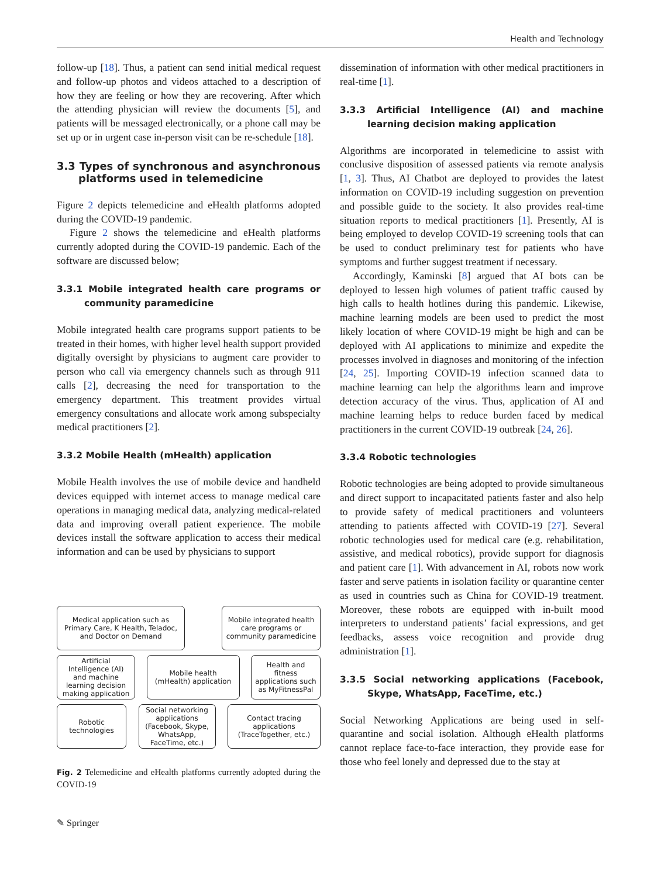Health and Technology
follow-up [18]. Thus, a patient can send initial medical request and follow-up photos and videos attached to a description of how they are feeling or how they are recovering. After which the attending physician will review the documents [5], and patients will be messaged electronically, or a phone call may be set up or in urgent case in-person visit can be re-schedule [18].
3.3 Types of synchronous and asynchronous platforms used in telemedicine
Figure 2 depicts telemedicine and eHealth platforms adopted during the COVID-19 pandemic.
Figure 2 shows the telemedicine and eHealth platforms currently adopted during the COVID-19 pandemic. Each of the software are discussed below;
3.3.1 Mobile integrated health care programs or community paramedicine
Mobile integrated health care programs support patients to be treated in their homes, with higher level health support provided digitally oversight by physicians to augment care provider to person who call via emergency channels such as through 911 calls [2], decreasing the need for transportation to the emergency department. This treatment provides virtual emergency consultations and allocate work among subspecialty medical practitioners [2].
3.3.2 Mobile Health (mHealth) application
Mobile Health involves the use of mobile device and handheld devices equipped with internet access to manage medical care operations in managing medical data, analyzing medical-related data and improving overall patient experience. The mobile devices install the software application to access their medical information and can be used by physicians to support
Medical application such as Primary Care, K Health, Teladoc, and Doctor on Demand
Mobile integrated health care programs or community paramedicine
Artificial Intelligence (AI) and machine learning decision making application
Mobile health (mHealth) application
Health and fitness applications such as MyFitnessPal
Robotic technologies
Social networking applications (Facebook, Skype, WhatsApp, FaceTime, etc.)
Contact tracing applications (TraceTogether, etc.)
Fig. 2 Telemedicine and eHealth platforms currently adopted during the COVID-19
dissemination of information with other medical practitioners in real-time [1].
3.3.3 Artificial Intelligence (AI) and machine learning decision making application
Algorithms are incorporated in telemedicine to assist with conclusive disposition of assessed patients via remote analysis [1, 3]. Thus, AI Chatbot are deployed to provides the latest information on COVID-19 including suggestion on prevention and possible guide to the society. It also provides real-time situation reports to medical practitioners [1]. Presently, AI is being employed to develop COVID-19 screening tools that can be used to conduct preliminary test for patients who have symptoms and further suggest treatment if necessary.
Accordingly, Kaminski [8] argued that AI bots can be deployed to lessen high volumes of patient traffic caused by high calls to health hotlines during this pandemic. Likewise, machine learning models are been used to predict the most likely location of where COVID-19 might be high and can be deployed with AI applications to minimize and expedite the processes involved in diagnoses and monitoring of the infection [24, 25]. Importing COVID-19 infection scanned data to machine learning can help the algorithms learn and improve detection accuracy of the virus. Thus, application of AI and machine learning helps to reduce burden faced by medical practitioners in the current COVID-19 outbreak [24, 26].
3.3.4 Robotic technologies
Robotic technologies are being adopted to provide simultaneous and direct support to incapacitated patients faster and also help to provide safety of medical practitioners and volunteers attending to patients affected with COVID-19 [27]. Several robotic technologies used for medical care (e.g. rehabilitation, assistive, and medical robotics), provide support for diagnosis and patient care [1]. With advancement in AI, robots now work faster and serve patients in isolation facility or quarantine center as used in countries such as China for COVID-19 treatment. Moreover, these robots are equipped with in-built mood interpreters to understand patients’ facial expressions, and get feedbacks, assess voice recognition and provide drug administration [1].
3.3.5 Social networking applications (Facebook, Skype, WhatsApp, FaceTime, etc.)
Social Networking Applications are being used in self-quarantine and social isolation. Although eHealth platforms cannot replace face-to-face interaction, they provide ease for those who feel lonely and depressed due to the stay at
✎ Springer